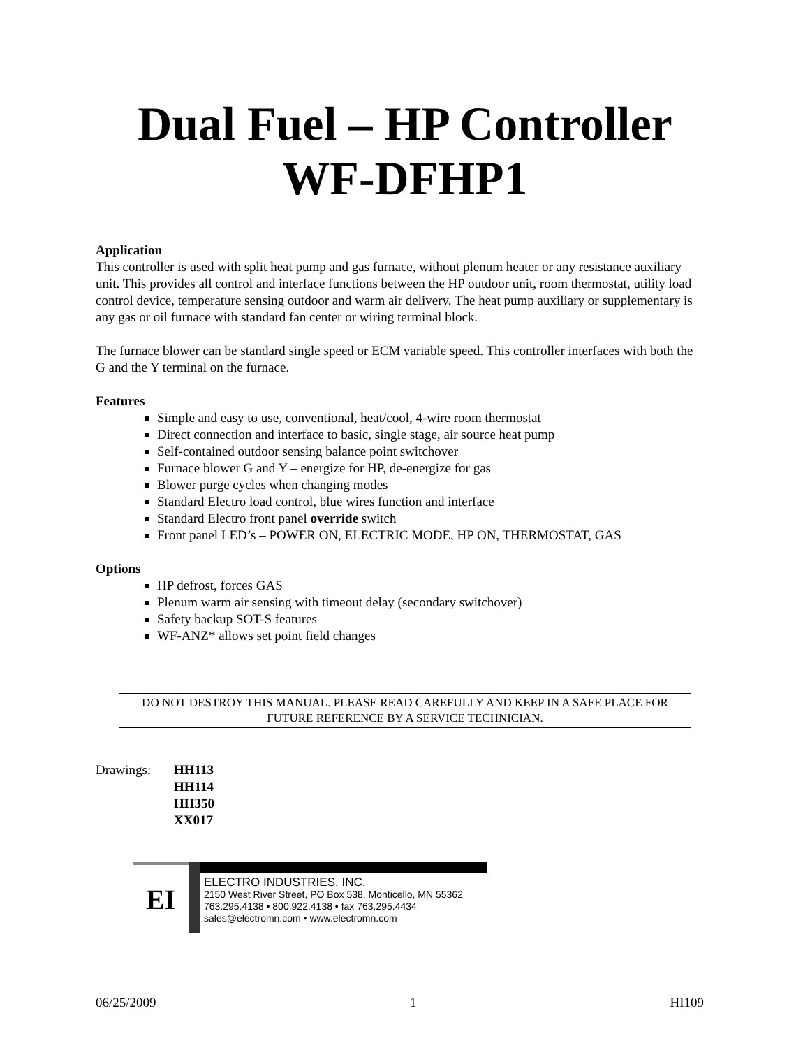Dual Fuel – HP Controller
WF-DFHP1
Application
This controller is used with split heat pump and gas furnace, without plenum heater or any resistance auxiliary unit. This provides all control and interface functions between the HP outdoor unit, room thermostat, utility load control device, temperature sensing outdoor and warm air delivery. The heat pump auxiliary or supplementary is any gas or oil furnace with standard fan center or wiring terminal block.
The furnace blower can be standard single speed or ECM variable speed. This controller interfaces with both the G and the Y terminal on the furnace.
Features
Simple and easy to use, conventional, heat/cool, 4-wire room thermostat
Direct connection and interface to basic, single stage, air source heat pump
Self-contained outdoor sensing balance point switchover
Furnace blower G and Y – energize for HP, de-energize for gas
Blower purge cycles when changing modes
Standard Electro load control, blue wires function and interface
Standard Electro front panel override switch
Front panel LED’s – POWER ON, ELECTRIC MODE, HP ON, THERMOSTAT, GAS
Options
HP defrost, forces GAS
Plenum warm air sensing with timeout delay (secondary switchover)
Safety backup SOT-S features
WF-ANZ* allows set point field changes
DO NOT DESTROY THIS MANUAL. PLEASE READ CAREFULLY AND KEEP IN A SAFE PLACE FOR FUTURE REFERENCE BY A SERVICE TECHNICIAN.
Drawings: HH113
HH114
HH350
XX017
EI
ELECTRO INDUSTRIES, INC.
2150 West River Street, PO Box 538, Monticello, MN 55362
763.295.4138 • 800.922.4138 • fax 763.295.4434
sales@electromn.com • www.electromn.com
06/25/2009 1 HI109